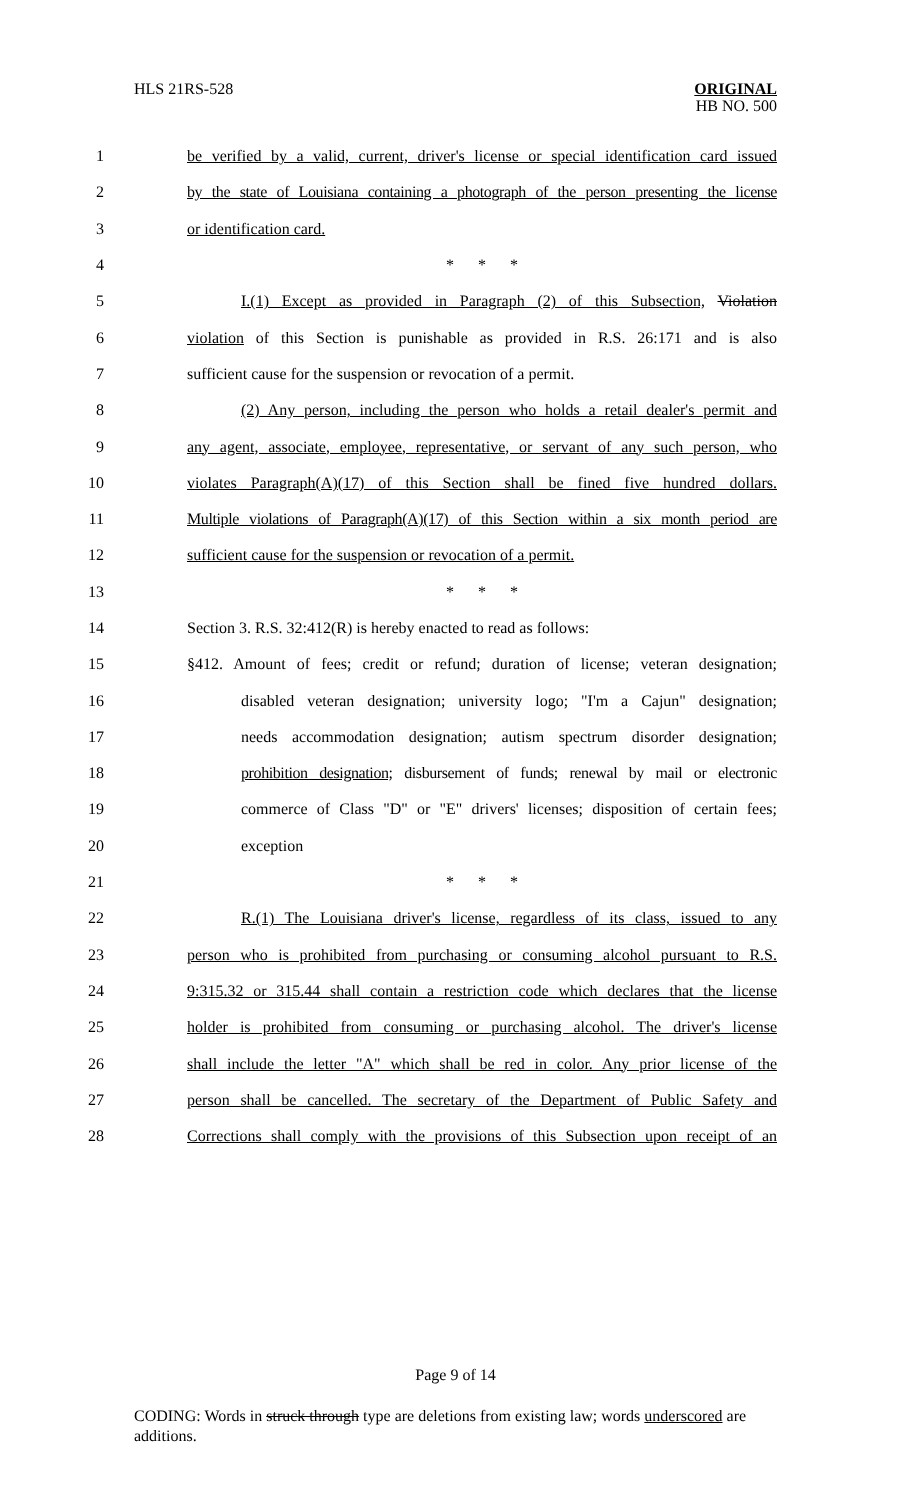HLS 21RS-528
ORIGINAL
HB NO. 500
1 be verified by a valid, current, driver's license or special identification card issued
2 by the state of Louisiana containing a photograph of the person presenting the license
3 or identification card.
4 * * *
5 I.(1) Except as provided in Paragraph (2) of this Subsection, Violation
6 violation of this Section is punishable as provided in R.S. 26:171 and is also
7 sufficient cause for the suspension or revocation of a permit.
8 (2) Any person, including the person who holds a retail dealer's permit and
9 any agent, associate, employee, representative, or servant of any such person, who
10 violates Paragraph(A)(17) of this Section shall be fined five hundred dollars.
11 Multiple violations of Paragraph(A)(17) of this Section within a six month period are
12 sufficient cause for the suspension or revocation of a permit.
13 * * *
14 Section 3. R.S. 32:412(R) is hereby enacted to read as follows:
15 §412. Amount of fees; credit or refund; duration of license; veteran designation;
16 disabled veteran designation; university logo; "I'm a Cajun" designation;
17 needs accommodation designation; autism spectrum disorder designation;
18 prohibition designation; disbursement of funds; renewal by mail or electronic
19 commerce of Class "D" or "E" drivers' licenses; disposition of certain fees;
20 exception
21 * * *
22 R.(1) The Louisiana driver's license, regardless of its class, issued to any
23 person who is prohibited from purchasing or consuming alcohol pursuant to R.S.
24 9:315.32 or 315.44 shall contain a restriction code which declares that the license
25 holder is prohibited from consuming or purchasing alcohol. The driver's license
26 shall include the letter "A" which shall be red in color. Any prior license of the
27 person shall be cancelled. The secretary of the Department of Public Safety and
28 Corrections shall comply with the provisions of this Subsection upon receipt of an
Page 9 of 14
CODING: Words in struck through type are deletions from existing law; words underscored are additions.